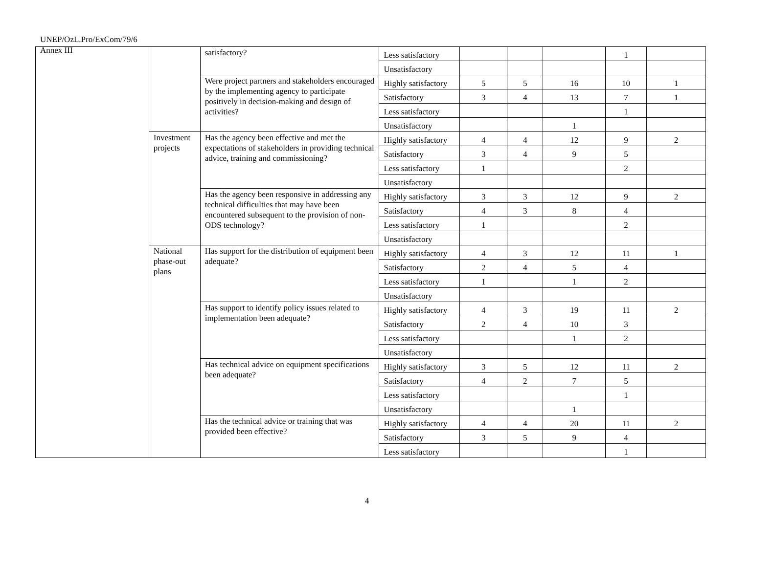UNEP/OzL.Pro/ExCom/79/6
Annex III
| | | satisfactory? | Less satisfactory | | | | 1 | |
| | | | Unsatisfactory | | | | | |
| | | Were project partners and stakeholders encouraged by the implementing agency to participate positively in decision-making and design of activities? | Highly satisfactory | 5 | 5 | 16 | 10 | 1 |
| | | | Satisfactory | 3 | 4 | 13 | 7 | 1 |
| | | | Less satisfactory | | | | 1 | |
| | | | Unsatisfactory | | | 1 | | |
| | Investment projects | Has the agency been effective and met the expectations of stakeholders in providing technical advice, training and commissioning? | Highly satisfactory | 4 | 4 | 12 | 9 | 2 |
| | | | Satisfactory | 3 | 4 | 9 | 5 | |
| | | | Less satisfactory | 1 | | | 2 | |
| | | | Unsatisfactory | | | | | |
| | | Has the agency been responsive in addressing any technical difficulties that may have been encountered subsequent to the provision of non-ODS technology? | Highly satisfactory | 3 | 3 | 12 | 9 | 2 |
| | | | Satisfactory | 4 | 3 | 8 | 4 | |
| | | | Less satisfactory | 1 | | | 2 | |
| | | | Unsatisfactory | | | | | |
| | National phase-out plans | Has support for the distribution of equipment been adequate? | Highly satisfactory | 4 | 3 | 12 | 11 | 1 |
| | | | Satisfactory | 2 | 4 | 5 | 4 | |
| | | | Less satisfactory | 1 | | 1 | 2 | |
| | | | Unsatisfactory | | | | | |
| | | Has support to identify policy issues related to implementation been adequate? | Highly satisfactory | 4 | 3 | 19 | 11 | 2 |
| | | | Satisfactory | 2 | 4 | 10 | 3 | |
| | | | Less satisfactory | | | 1 | 2 | |
| | | | Unsatisfactory | | | | | |
| | | Has technical advice on equipment specifications been adequate? | Highly satisfactory | 3 | 5 | 12 | 11 | 2 |
| | | | Satisfactory | 4 | 2 | 7 | 5 | |
| | | | Less satisfactory | | | | 1 | |
| | | | Unsatisfactory | | | 1 | | |
| | | Has the technical advice or training that was provided been effective? | Highly satisfactory | 4 | 4 | 20 | 11 | 2 |
| | | | Satisfactory | 3 | 5 | 9 | 4 | |
| | | | Less satisfactory | | | | 1 | |
4